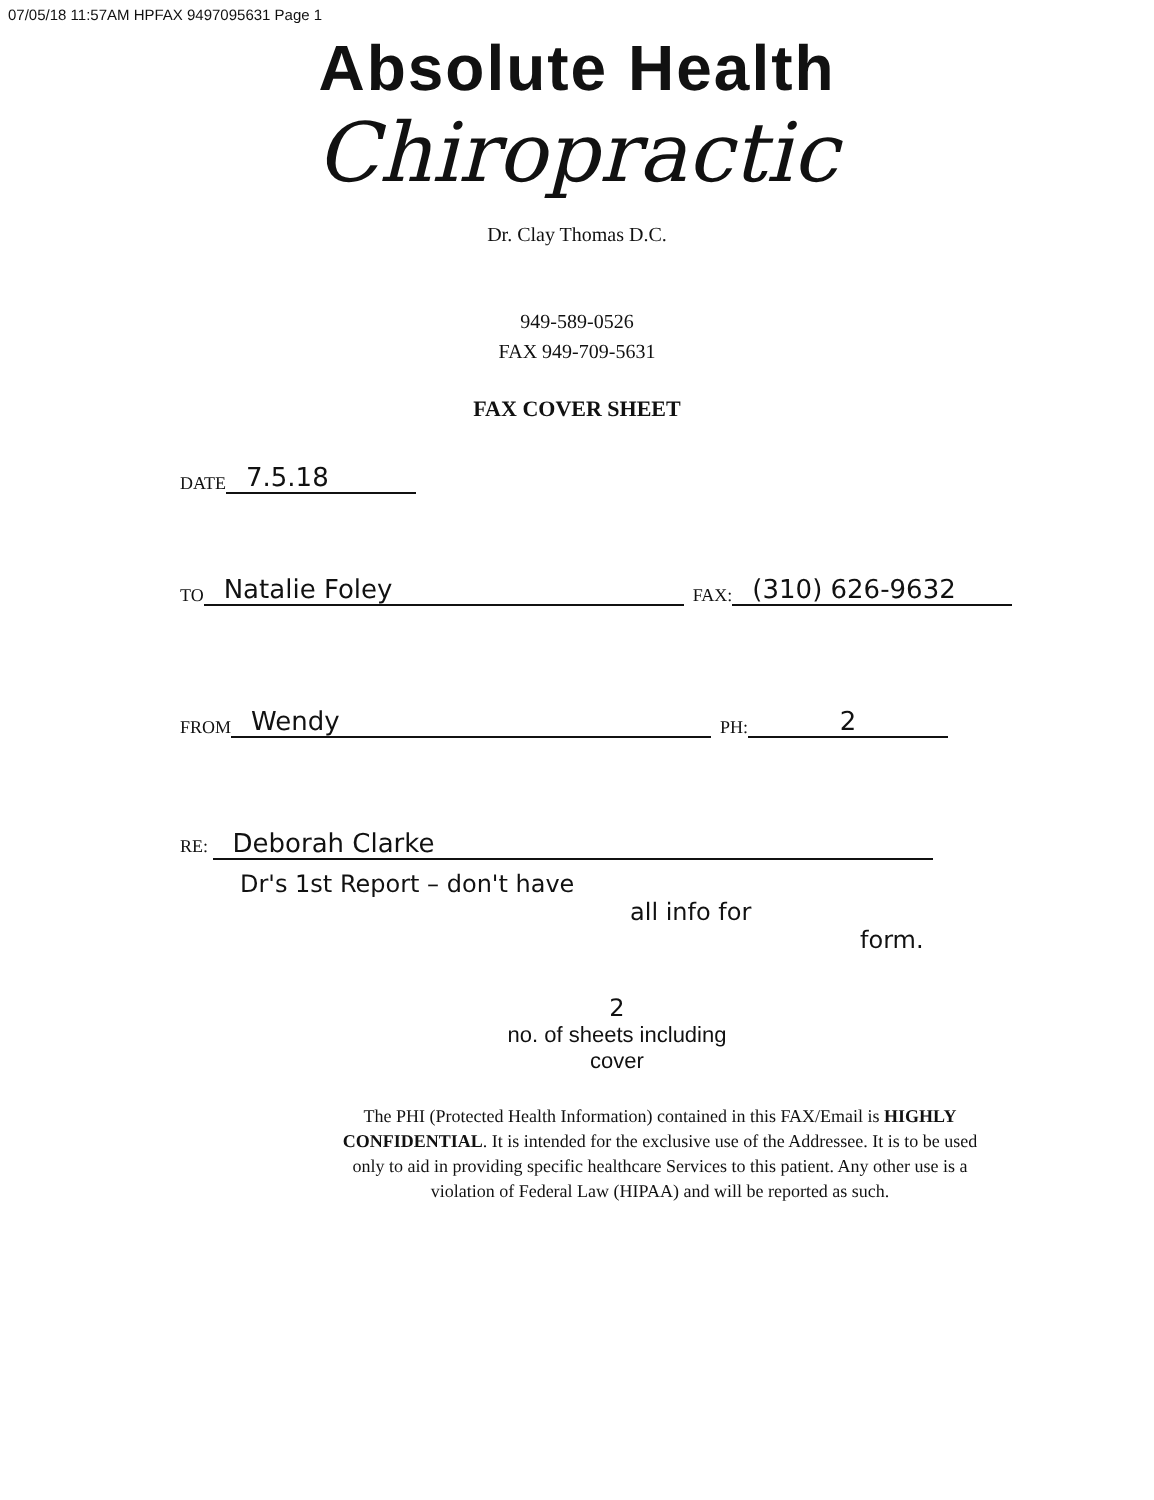07/05/18 11:57AM HPFAX 9497095631 Page 1
Absolute Health
Chiropractic
Dr. Clay Thomas D.C.
949-589-0526
FAX 949-709-5631
FAX COVER SHEET
DATE 7.5.18
TO Natalie Foley FAX: (310) 626-9632
FROM Wendy PH: 2
RE: Deborah Clarke
Dr's 1st Report – don't have
all info for
form.
2
no. of sheets including
cover
The PHI (Protected Health Information) contained in this FAX/Email is HIGHLY CONFIDENTIAL. It is intended for the exclusive use of the Addressee. It is to be used only to aid in providing specific healthcare Services to this patient. Any other use is a violation of Federal Law (HIPAA) and will be reported as such.